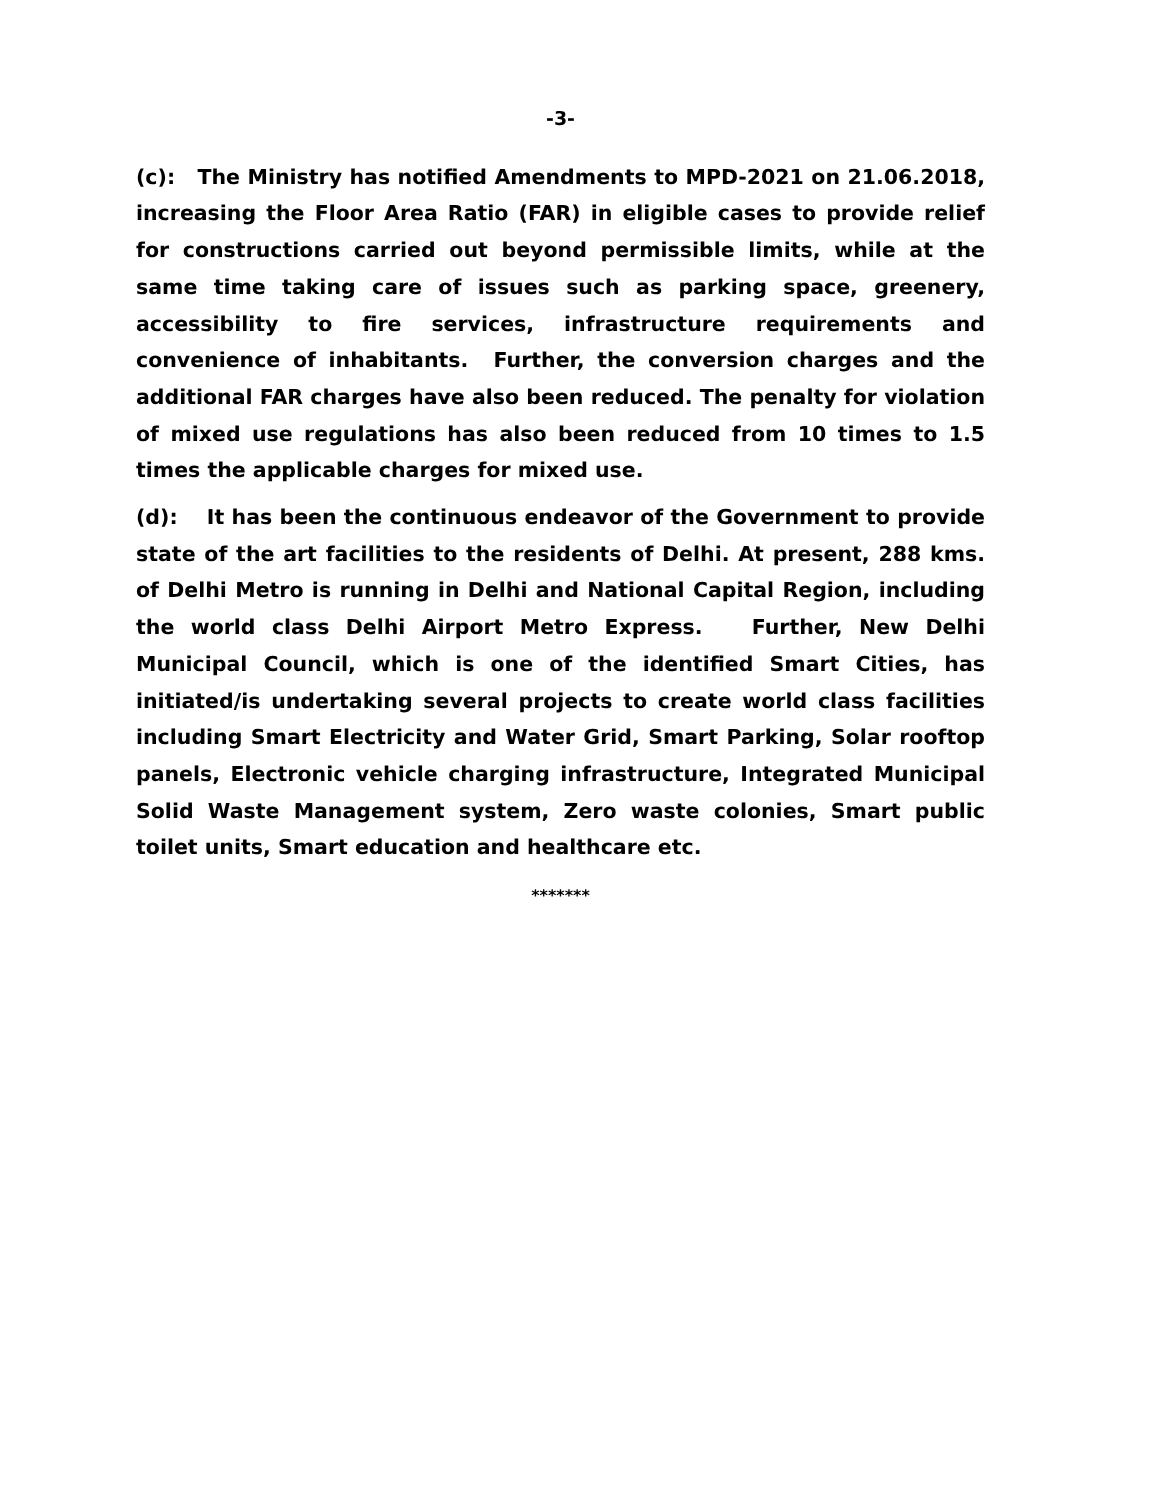-3-
(c): The Ministry has notified Amendments to MPD-2021 on 21.06.2018, increasing the Floor Area Ratio (FAR) in eligible cases to provide relief for constructions carried out beyond permissible limits, while at the same time taking care of issues such as parking space, greenery, accessibility to fire services, infrastructure requirements and convenience of inhabitants. Further, the conversion charges and the additional FAR charges have also been reduced. The penalty for violation of mixed use regulations has also been reduced from 10 times to 1.5 times the applicable charges for mixed use.
(d): It has been the continuous endeavor of the Government to provide state of the art facilities to the residents of Delhi. At present, 288 kms. of Delhi Metro is running in Delhi and National Capital Region, including the world class Delhi Airport Metro Express. Further, New Delhi Municipal Council, which is one of the identified Smart Cities, has initiated/is undertaking several projects to create world class facilities including Smart Electricity and Water Grid, Smart Parking, Solar rooftop panels, Electronic vehicle charging infrastructure, Integrated Municipal Solid Waste Management system, Zero waste colonies, Smart public toilet units, Smart education and healthcare etc.
*******